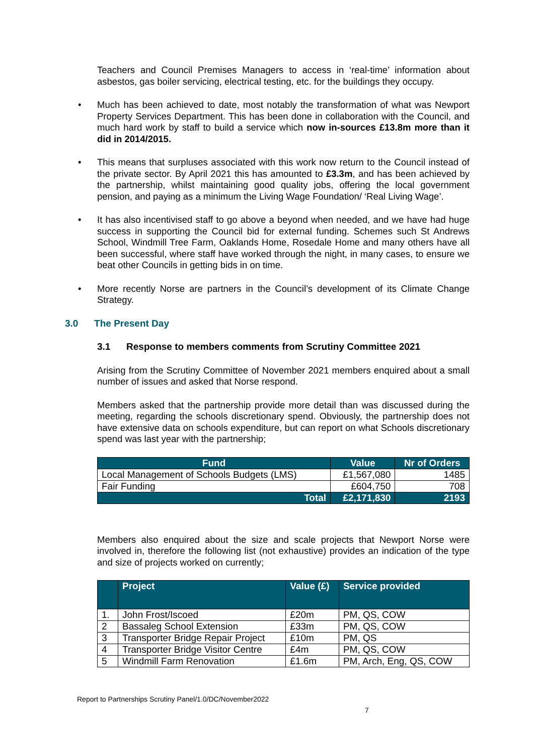Teachers and Council Premises Managers to access in ‘real-time’ information about asbestos, gas boiler servicing, electrical testing, etc. for the buildings they occupy.
• Much has been achieved to date, most notably the transformation of what was Newport Property Services Department. This has been done in collaboration with the Council, and much hard work by staff to build a service which now in-sources £13.8m more than it did in 2014/2015.
• This means that surpluses associated with this work now return to the Council instead of the private sector. By April 2021 this has amounted to £3.3m, and has been achieved by the partnership, whilst maintaining good quality jobs, offering the local government pension, and paying as a minimum the Living Wage Foundation/ ‘Real Living Wage’.
• It has also incentivised staff to go above a beyond when needed, and we have had huge success in supporting the Council bid for external funding. Schemes such St Andrews School, Windmill Tree Farm, Oaklands Home, Rosedale Home and many others have all been successful, where staff have worked through the night, in many cases, to ensure we beat other Councils in getting bids in on time.
• More recently Norse are partners in the Council’s development of its Climate Change Strategy.
3.0 The Present Day
3.1 Response to members comments from Scrutiny Committee 2021
Arising from the Scrutiny Committee of November 2021 members enquired about a small number of issues and asked that Norse respond.
Members asked that the partnership provide more detail than was discussed during the meeting, regarding the schools discretionary spend. Obviously, the partnership does not have extensive data on schools expenditure, but can report on what Schools discretionary spend was last year with the partnership;
| Fund | Value | Nr of Orders |
| --- | --- | --- |
| Local Management of Schools Budgets (LMS) | £1,567,080 | 1485 |
| Fair Funding | £604,750 | 708 |
| Total | £2,171,830 | 2193 |
Members also enquired about the size and scale projects that Newport Norse were involved in, therefore the following list (not exhaustive) provides an indication of the type and size of projects worked on currently;
| | Project | Value (£) | Service provided |
| --- | --- | --- | --- |
| 1. | John Frost/Iscoed | £20m | PM, QS, COW |
| 2 | Bassaleg School Extension | £33m | PM, QS, COW |
| 3 | Transporter Bridge Repair Project | £10m | PM, QS |
| 4 | Transporter Bridge Visitor Centre | £4m | PM, QS, COW |
| 5 | Windmill Farm Renovation | £1.6m | PM, Arch, Eng, QS, COW |
Report to Partnerships Scrutiny Panel/1.0/DC/November2022
7